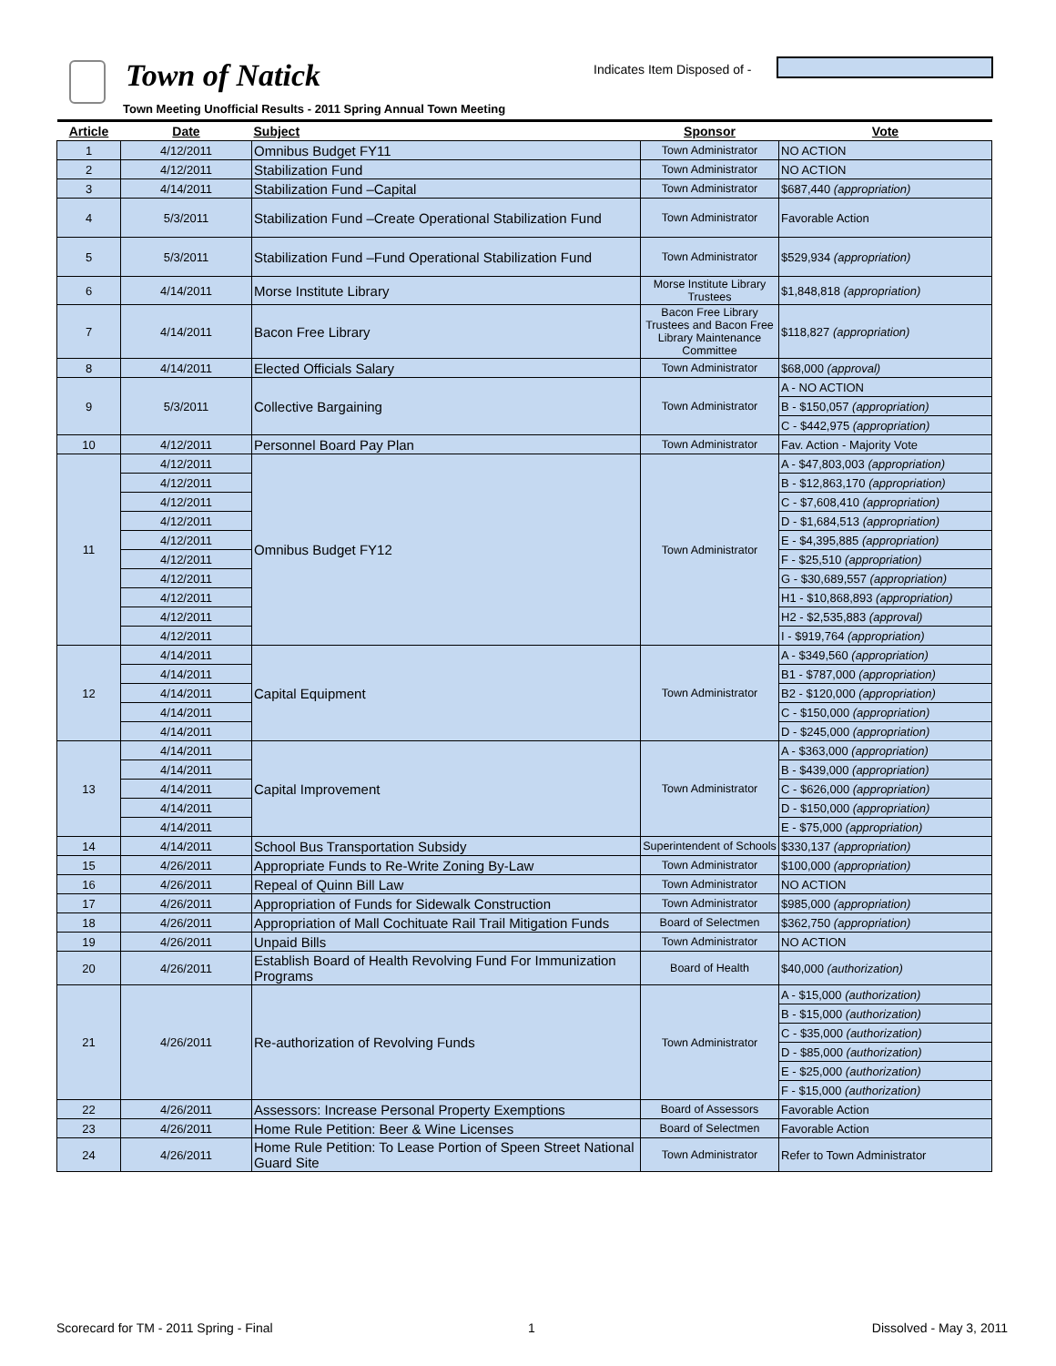Town of Natick Indicates Item Disposed of -
Town Meeting Unofficial Results - 2011 Spring Annual Town Meeting
| Article | Date | Subject | Sponsor | Vote |
| --- | --- | --- | --- | --- |
| 1 | 4/12/2011 | Omnibus Budget FY11 | Town Administrator | NO ACTION |
| 2 | 4/12/2011 | Stabilization Fund | Town Administrator | NO ACTION |
| 3 | 4/14/2011 | Stabilization Fund –Capital | Town Administrator | $687,440 (appropriation) |
| 4 | 5/3/2011 | Stabilization Fund –Create Operational Stabilization Fund | Town Administrator | Favorable Action |
| 5 | 5/3/2011 | Stabilization Fund –Fund Operational Stabilization Fund | Town Administrator | $529,934 (appropriation) |
| 6 | 4/14/2011 | Morse Institute Library | Morse Institute Library Trustees | $1,848,818 (appropriation) |
| 7 | 4/14/2011 | Bacon Free Library | Bacon Free Library Trustees and Bacon Free Library Maintenance Committee | $118,827 (appropriation) |
| 8 | 4/14/2011 | Elected Officials Salary | Town Administrator | $68,000 (approval) |
| 9 | 5/3/2011 | Collective Bargaining | Town Administrator | A - NO ACTION |
| | | | | B - $150,057 (appropriation) |
| | | | | C - $442,975 (appropriation) |
| 10 | 4/12/2011 | Personnel Board Pay Plan | Town Administrator | Fav. Action - Majority Vote |
| 11 | 4/12/2011 | Omnibus Budget FY12 | Town Administrator | A - $47,803,003 (appropriation) |
| | 4/12/2011 | | | B - $12,863,170 (appropriation) |
| | 4/12/2011 | | | C - $7,608,410 (appropriation) |
| | 4/12/2011 | | | D - $1,684,513 (appropriation) |
| | 4/12/2011 | | | E - $4,395,885 (appropriation) |
| | 4/12/2011 | | | F - $25,510 (appropriation) |
| | 4/12/2011 | | | G - $30,689,557 (appropriation) |
| | 4/12/2011 | | | H1 - $10,868,893 (appropriation) |
| | 4/12/2011 | | | H2 - $2,535,883 (approval) |
| | 4/12/2011 | | | I - $919,764 (appropriation) |
| 12 | 4/14/2011 | Capital Equipment | Town Administrator | A - $349,560 (appropriation) |
| | 4/14/2011 | | | B1 - $787,000 (appropriation) |
| | 4/14/2011 | | | B2 - $120,000 (appropriation) |
| | 4/14/2011 | | | C - $150,000 (appropriation) |
| | 4/14/2011 | | | D - $245,000 (appropriation) |
| 13 | 4/14/2011 | Capital Improvement | Town Administrator | A - $363,000 (appropriation) |
| | 4/14/2011 | | | B - $439,000 (appropriation) |
| | 4/14/2011 | | | C - $626,000 (appropriation) |
| | 4/14/2011 | | | D - $150,000 (appropriation) |
| | 4/14/2011 | | | E - $75,000 (appropriation) |
| 14 | 4/14/2011 | School Bus Transportation Subsidy | Superintendent of Schools | $330,137 (appropriation) |
| 15 | 4/26/2011 | Appropriate Funds to Re-Write Zoning By-Law | Town Administrator | $100,000 (appropriation) |
| 16 | 4/26/2011 | Repeal of Quinn Bill Law | Town Administrator | NO ACTION |
| 17 | 4/26/2011 | Appropriation of Funds for Sidewalk Construction | Town Administrator | $985,000 (appropriation) |
| 18 | 4/26/2011 | Appropriation of Mall Cochituate Rail Trail Mitigation Funds | Board of Selectmen | $362,750 (appropriation) |
| 19 | 4/26/2011 | Unpaid Bills | Town Administrator | NO ACTION |
| 20 | 4/26/2011 | Establish Board of Health Revolving Fund For Immunization Programs | Board of Health | $40,000 (authorization) |
| 21 | 4/26/2011 | Re-authorization of Revolving Funds | Town Administrator | A - $15,000 (authorization) |
| | | | | B - $15,000 (authorization) |
| | | | | C - $35,000 (authorization) |
| | | | | D - $85,000 (authorization) |
| | | | | E - $25,000 (authorization) |
| | | | | F - $15,000 (authorization) |
| 22 | 4/26/2011 | Assessors: Increase Personal Property Exemptions | Board of Assessors | Favorable Action |
| 23 | 4/26/2011 | Home Rule Petition: Beer & Wine Licenses | Board of Selectmen | Favorable Action |
| 24 | 4/26/2011 | Home Rule Petition: To Lease Portion of Speen Street National Guard Site | Town Administrator | Refer to Town Administrator |
Scorecard for TM - 2011 Spring - Final
1 Dissolved - May 3, 2011